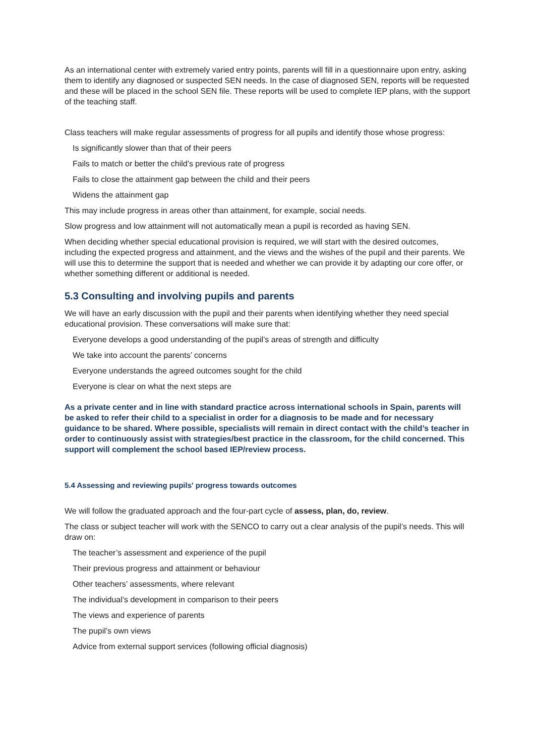As an international center with extremely varied entry points, parents will fill in a questionnaire upon entry, asking them to identify any diagnosed or suspected SEN needs. In the case of diagnosed SEN, reports will be requested and these will be placed in the school SEN file. These reports will be used to complete IEP plans, with the support of the teaching staff.
Class teachers will make regular assessments of progress for all pupils and identify those whose progress:
Is significantly slower than that of their peers
Fails to match or better the child’s previous rate of progress
Fails to close the attainment gap between the child and their peers
Widens the attainment gap
This may include progress in areas other than attainment, for example, social needs.
Slow progress and low attainment will not automatically mean a pupil is recorded as having SEN.
When deciding whether special educational provision is required, we will start with the desired outcomes, including the expected progress and attainment, and the views and the wishes of the pupil and their parents. We will use this to determine the support that is needed and whether we can provide it by adapting our core offer, or whether something different or additional is needed.
5.3 Consulting and involving pupils and parents
We will have an early discussion with the pupil and their parents when identifying whether they need special educational provision. These conversations will make sure that:
Everyone develops a good understanding of the pupil’s areas of strength and difficulty
We take into account the parents’ concerns
Everyone understands the agreed outcomes sought for the child
Everyone is clear on what the next steps are
As a private center and in line with standard practice across international schools in Spain, parents will be asked to refer their child to a specialist in order for a diagnosis to be made and for necessary guidance to be shared. Where possible, specialists will remain in direct contact with the child’s teacher in order to continuously assist with strategies/best practice in the classroom, for the child concerned. This support will complement the school based IEP/review process.
5.4 Assessing and reviewing pupils' progress towards outcomes
We will follow the graduated approach and the four-part cycle of assess, plan, do, review.
The class or subject teacher will work with the SENCO to carry out a clear analysis of the pupil’s needs. This will draw on:
The teacher’s assessment and experience of the pupil
Their previous progress and attainment or behaviour
Other teachers’ assessments, where relevant
The individual’s development in comparison to their peers
The views and experience of parents
The pupil’s own views
Advice from external support services (following official diagnosis)